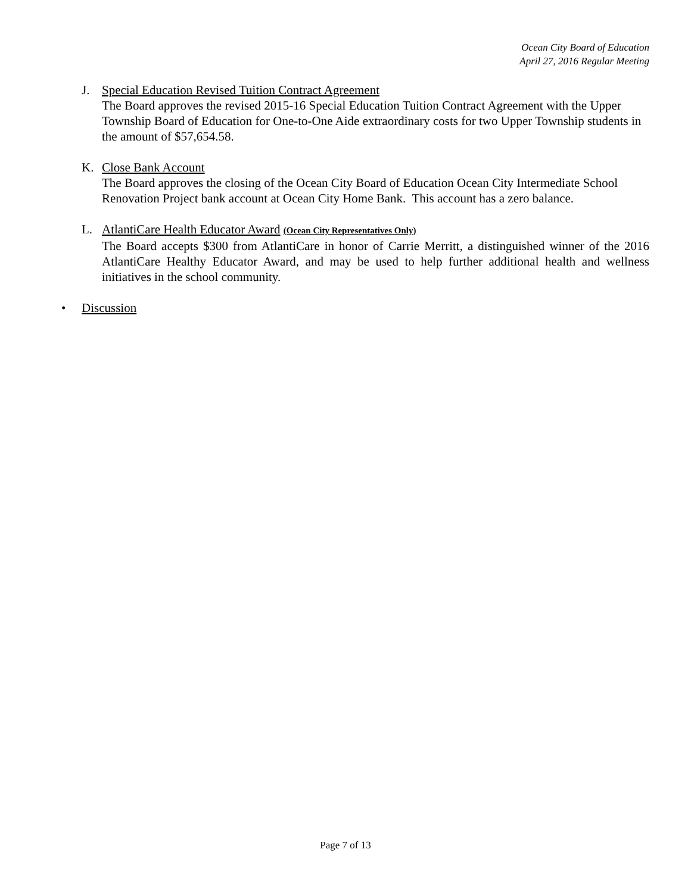Ocean City Board of Education
April 27, 2016 Regular Meeting
J. Special Education Revised Tuition Contract Agreement
The Board approves the revised 2015-16 Special Education Tuition Contract Agreement with the Upper Township Board of Education for One-to-One Aide extraordinary costs for two Upper Township students in the amount of $57,654.58.
K. Close Bank Account
The Board approves the closing of the Ocean City Board of Education Ocean City Intermediate School Renovation Project bank account at Ocean City Home Bank. This account has a zero balance.
L. AtlantiCare Health Educator Award (Ocean City Representatives Only)
The Board accepts $300 from AtlantiCare in honor of Carrie Merritt, a distinguished winner of the 2016 AtlantiCare Healthy Educator Award, and may be used to help further additional health and wellness initiatives in the school community.
• Discussion
Page 7 of 13